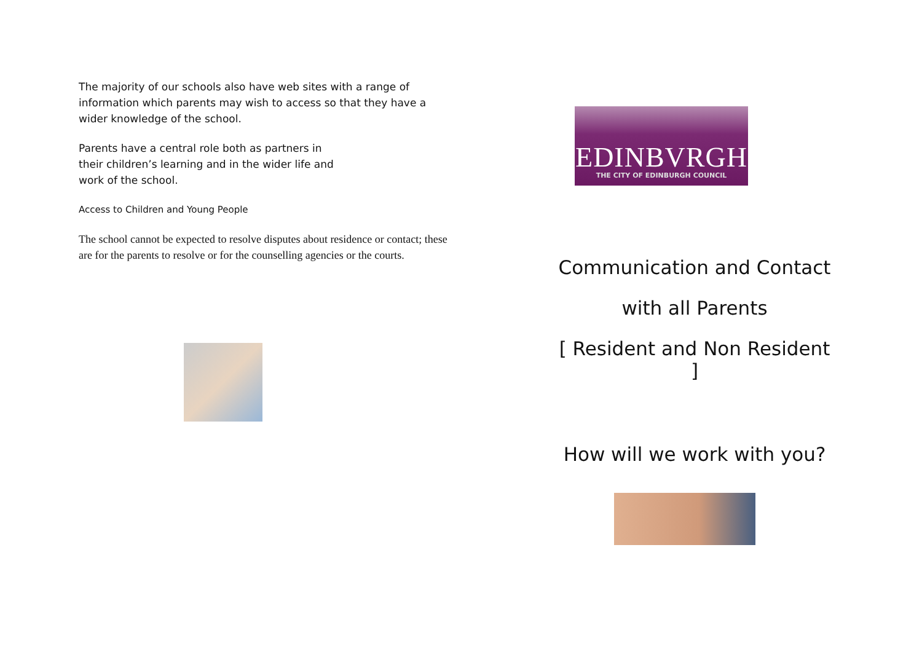The majority of our schools also have web sites with a range of information which parents may wish to access so that they have a wider knowledge of the school.
Parents have a central role both as partners in their children’s learning and in the wider life and work of the school.
Access to Children and Young People
The school cannot be expected to resolve disputes about residence or contact; these are for the parents to resolve or for the counselling agencies or the courts.
EDINBVRGH
THE CITY OF EDINBURGH COUNCIL
Communication and Contact
with all Parents
[ Resident and Non Resident ]
How will we work with you?